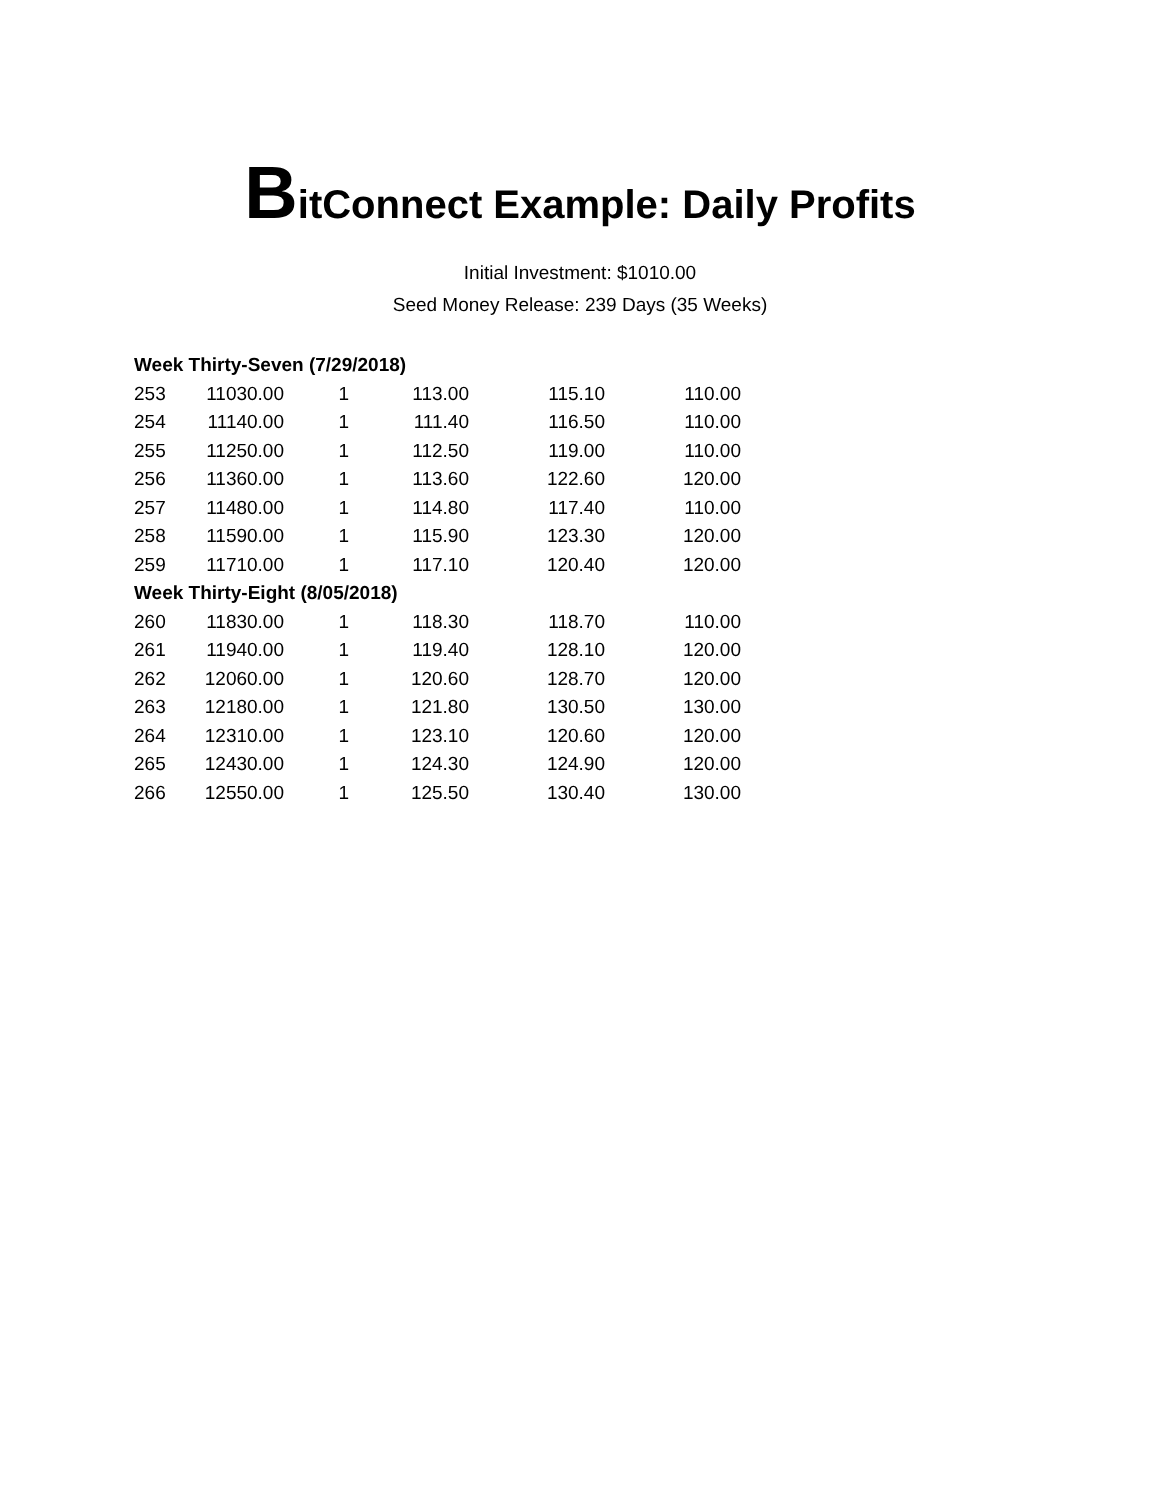BitConnect Example: Daily Profits
Initial Investment: $1010.00
Seed Money Release: 239 Days (35 Weeks)
| Week Thirty-Seven (7/29/2018) | | | | | |
| 253 | 11030.00 | 1 | 113.00 | 115.10 | 110.00 |
| 254 | 11140.00 | 1 | 111.40 | 116.50 | 110.00 |
| 255 | 11250.00 | 1 | 112.50 | 119.00 | 110.00 |
| 256 | 11360.00 | 1 | 113.60 | 122.60 | 120.00 |
| 257 | 11480.00 | 1 | 114.80 | 117.40 | 110.00 |
| 258 | 11590.00 | 1 | 115.90 | 123.30 | 120.00 |
| 259 | 11710.00 | 1 | 117.10 | 120.40 | 120.00 |
| Week Thirty-Eight (8/05/2018) | | | | | |
| 260 | 11830.00 | 1 | 118.30 | 118.70 | 110.00 |
| 261 | 11940.00 | 1 | 119.40 | 128.10 | 120.00 |
| 262 | 12060.00 | 1 | 120.60 | 128.70 | 120.00 |
| 263 | 12180.00 | 1 | 121.80 | 130.50 | 130.00 |
| 264 | 12310.00 | 1 | 123.10 | 120.60 | 120.00 |
| 265 | 12430.00 | 1 | 124.30 | 124.90 | 120.00 |
| 266 | 12550.00 | 1 | 125.50 | 130.40 | 130.00 |